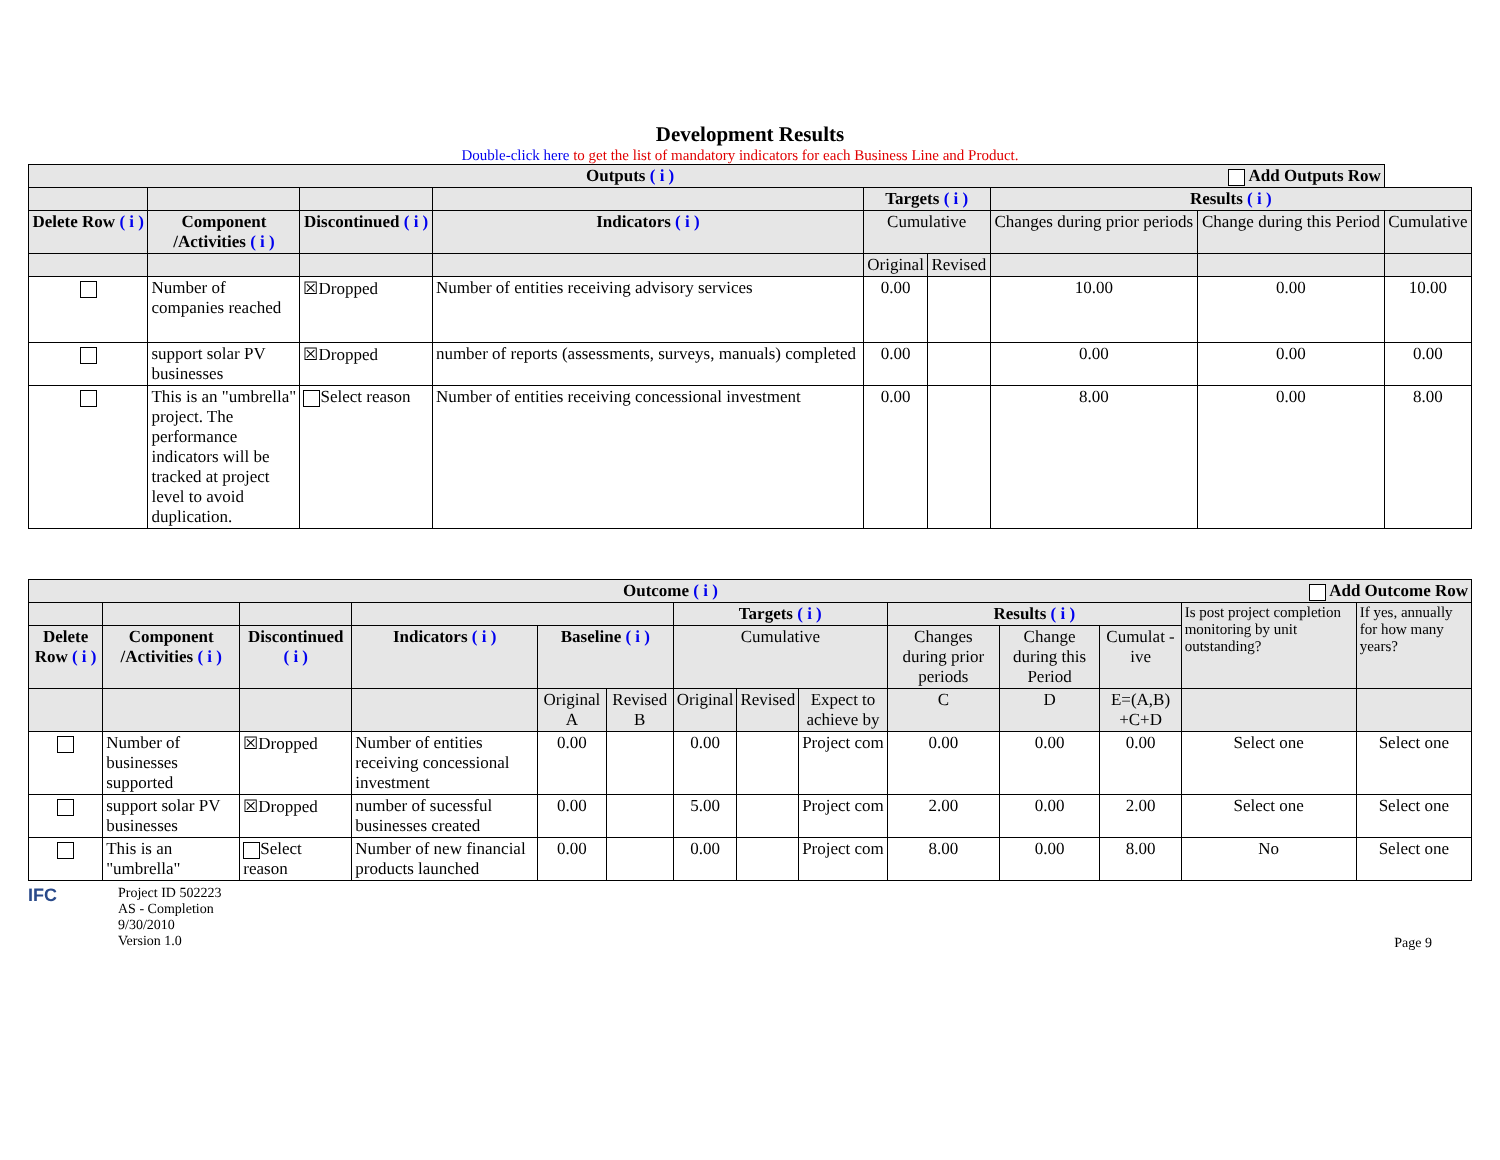Development Results
Double-click here to get the list of mandatory indicators for each Business Line and Product.
| Outputs ( i ) Add Outputs Row | | | | | | | | |
| | | | | Targets ( i ) | | Results ( i ) | | |
| Delete Row ( i ) | Component /Activities ( i ) | Discontinued ( i ) | Indicators ( i ) | Cumulative | | Changes during prior periods | Change during this Period | Cumulative |
| | | | | Original | Revised | | | |
| | Number of companies reached | ☒Dropped | Number of entities receiving advisory services | 0.00 | | 10.00 | 0.00 | 10.00 |
| | support solar PV businesses | ☒Dropped | number of reports (assessments, surveys, manuals) completed | 0.00 | | 0.00 | 0.00 | 0.00 |
| | This is an "umbrella" project. The performance indicators will be tracked at project level to avoid duplication. | Select reason | Number of entities receiving concessional investment | 0.00 | | 8.00 | 0.00 | 8.00 |
| Outcome ( i ) Add Outcome Row | | | | | | | | | | | | | |
| | | | | | | Targets ( i ) | | | Results ( i ) | | | Is post project completion monitoring by unit outstanding? | If yes, annually for how many years? |
| Delete Row ( i ) | Component /Activities ( i ) | Discontinued ( i ) | Indicators ( i ) | Baseline ( i ) | | Cumulative | | | Changes during prior periods | Change during this Period | Cumulat -ive | | |
| | | | | Original A | Revised B | Original | Revised | Expect to achieve by | C | D | E=(A,B) +C+D | | |
| | Number of businesses supported | ☒Dropped | Number of entities receiving concessional investment | 0.00 | | 0.00 | | Project com | 0.00 | 0.00 | 0.00 | Select one | Select one |
| | support solar PV businesses | ☒Dropped | number of sucessful businesses created | 0.00 | | 5.00 | | Project com | 2.00 | 0.00 | 2.00 | Select one | Select one |
| | This is an "umbrella" | Select reason | Number of new financial products launched | 0.00 | | 0.00 | | Project com | 8.00 | 0.00 | 8.00 | No | Select one |
IFC
Project ID 502223
AS - Completion
9/30/2010
Version 1.0
Page 9